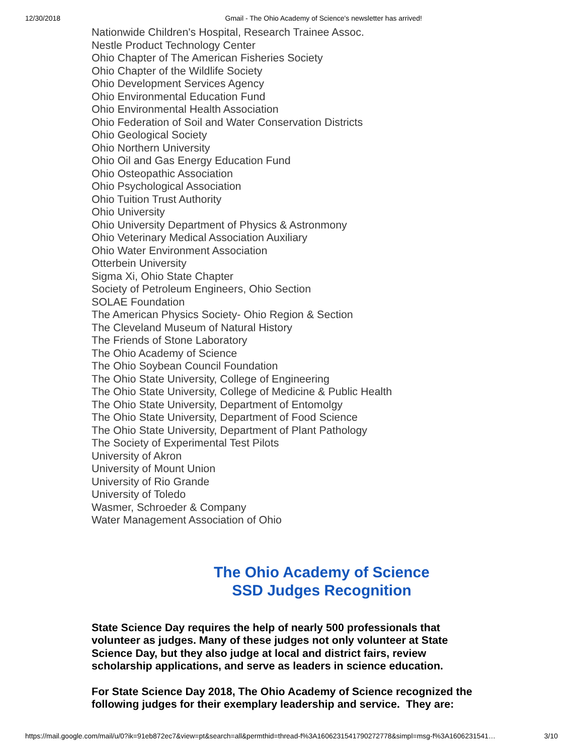12/30/2018 Gmail - The Ohio Academy of Science's newsletter has arrived!
Nationwide Children's Hospital, Research Trainee Assoc.
Nestle Product Technology Center
Ohio Chapter of The American Fisheries Society
Ohio Chapter of the Wildlife Society
Ohio Development Services Agency
Ohio Environmental Education Fund
Ohio Environmental Health Association
Ohio Federation of Soil and Water Conservation Districts
Ohio Geological Society
Ohio Northern University
Ohio Oil and Gas Energy Education Fund
Ohio Osteopathic Association
Ohio Psychological Association
Ohio Tuition Trust Authority
Ohio University
Ohio University Department of Physics & Astronmony
Ohio Veterinary Medical Association Auxiliary
Ohio Water Environment Association
Otterbein University
Sigma Xi, Ohio State Chapter
Society of Petroleum Engineers, Ohio Section
SOLAE Foundation
The American Physics Society- Ohio Region & Section
The Cleveland Museum of Natural History
The Friends of Stone Laboratory
The Ohio Academy of Science
The Ohio Soybean Council Foundation
The Ohio State University, College of Engineering
The Ohio State University, College of Medicine & Public Health
The Ohio State University, Department of Entomolgy
The Ohio State University, Department of Food Science
The Ohio State University, Department of Plant Pathology
The Society of Experimental Test Pilots
University of Akron
University of Mount Union
University of Rio Grande
University of Toledo
Wasmer, Schroeder & Company
Water Management Association of Ohio
The Ohio Academy of Science
SSD Judges Recognition
State Science Day requires the help of nearly 500 professionals that volunteer as judges. Many of these judges not only volunteer at State Science Day, but they also judge at local and district fairs, review scholarship applications, and serve as leaders in science education.
For State Science Day 2018, The Ohio Academy of Science recognized the following judges for their exemplary leadership and service. They are:
https://mail.google.com/mail/u/0?ik=91eb872ec7&view=pt&search=all&permthid=thread-f%3A1606231541790272778&simpl=msg-f%3A1606231541… 3/10